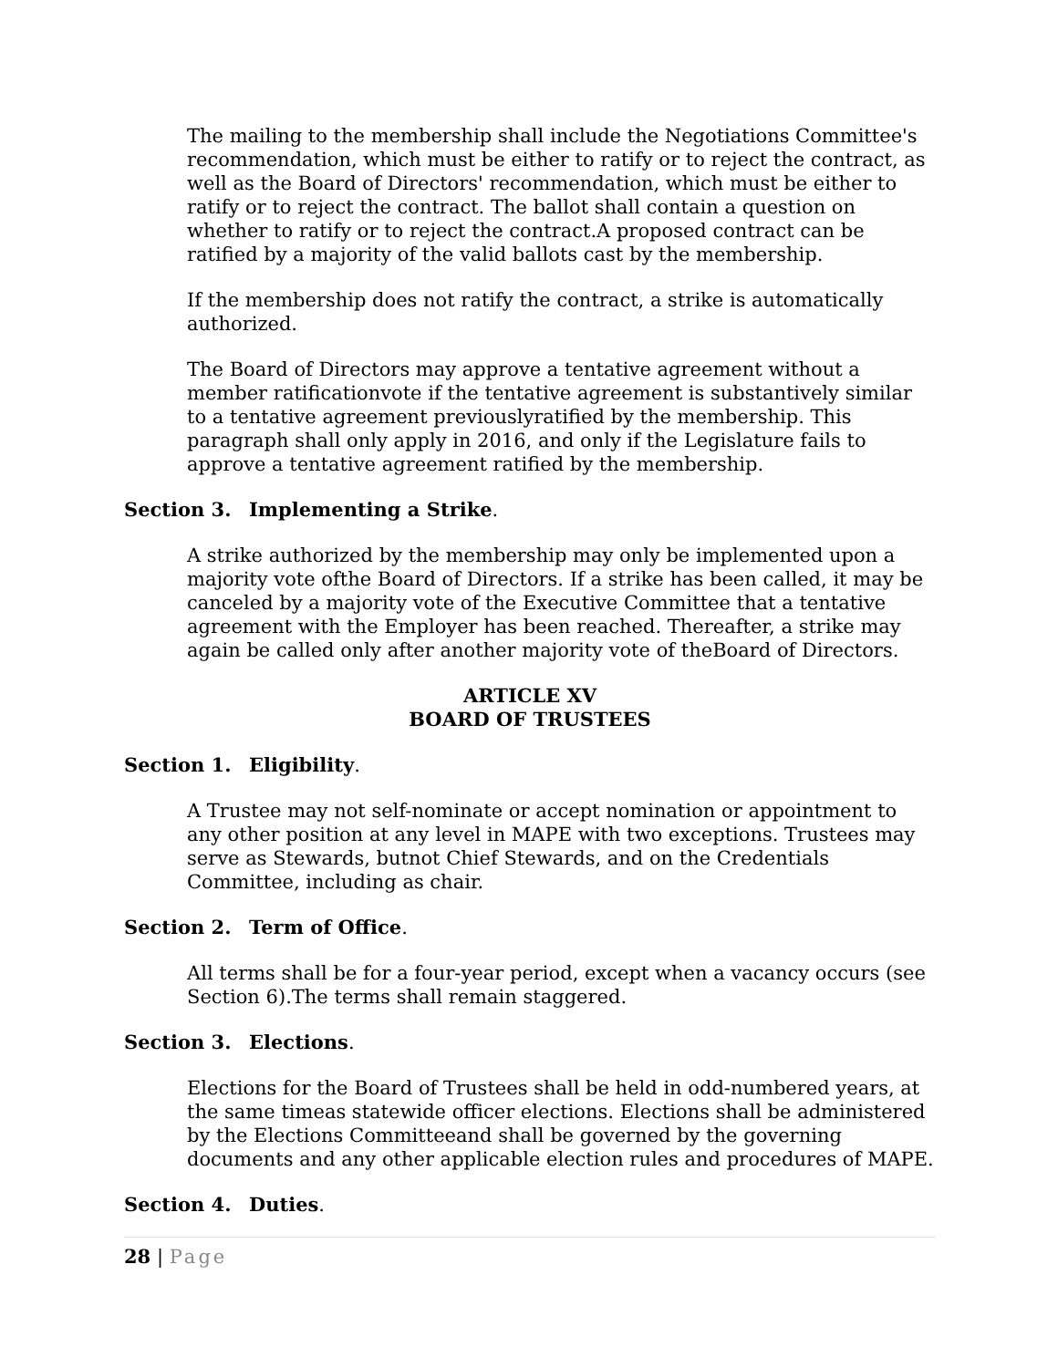The mailing to the membership shall include the Negotiations Committee's recommendation, which must be either to ratify or to reject the contract, as well as the Board of Directors' recommendation, which must be either to ratify or to reject the contract. The ballot shall contain a question on whether to ratify or to reject the contract.A proposed contract can be ratified by a majority of the valid ballots cast by the membership.
If the membership does not ratify the contract, a strike is automatically authorized.
The Board of Directors may approve a tentative agreement without a member ratificationvote if the tentative agreement is substantively similar to a tentative agreement previouslyratified by the membership. This paragraph shall only apply in 2016, and only if the Legislature fails to approve a tentative agreement ratified by the membership.
Section 3. Implementing a Strike.
A strike authorized by the membership may only be implemented upon a majority vote ofthe Board of Directors. If a strike has been called, it may be canceled by a majority vote of the Executive Committee that a tentative agreement with the Employer has been reached. Thereafter, a strike may again be called only after another majority vote of theBoard of Directors.
ARTICLE XV
BOARD OF TRUSTEES
Section 1. Eligibility.
A Trustee may not self-nominate or accept nomination or appointment to any other position at any level in MAPE with two exceptions. Trustees may serve as Stewards, butnot Chief Stewards, and on the Credentials Committee, including as chair.
Section 2. Term of Office.
All terms shall be for a four-year period, except when a vacancy occurs (see Section 6).The terms shall remain staggered.
Section 3. Elections.
Elections for the Board of Trustees shall be held in odd-numbered years, at the same timeas statewide officer elections. Elections shall be administered by the Elections Committeeand shall be governed by the governing documents and any other applicable election rules and procedures of MAPE.
Section 4. Duties.
28 | Page